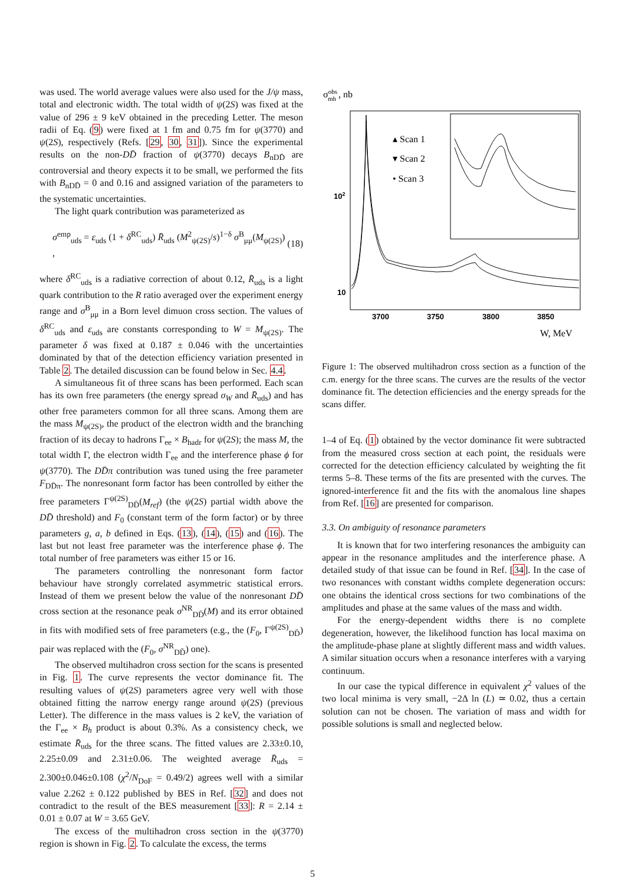was used. The world average values were also used for the J/ψ mass, total and electronic width. The total width of ψ(2S) was fixed at the value of 296 ± 9 keV obtained in the preceding Letter. The meson radii of Eq. (9) were fixed at 1 fm and 0.75 fm for ψ(3770) and ψ(2S), respectively (Refs. [29, 30, 31]). Since the experimental results on the non-DD̄ fraction of ψ(3770) decays B<sub>nDD̄</sub> are controversial and theory expects it to be small, we performed the fits with B<sub>nDD̄</sub> = 0 and 0.16 and assigned variation of the parameters to the systematic uncertainties.
The light quark contribution was parameterized as
σ<sup>emp</sup><sub>uds</sub> = ε<sub>uds</sub> (1 + δ<sup>RC</sup><sub>uds</sub>) R̄<sub>uds</sub> (M<sup>2</sup><sub>ψ(2S)</sub>/s)<sup>1−δ</sup> σ<sup>B</sup><sub>μμ</sub>(M<sub>ψ(2S)</sub>) , (18)
where δ<sup>RC</sup><sub>uds</sub> is a radiative correction of about 0.12, R̄<sub>uds</sub> is a light quark contribution to the R ratio averaged over the experiment energy range and σ<sup>B</sup><sub>μμ</sub> in a Born level dimuon cross section. The values of δ<sup>RC</sup><sub>uds</sub> and ε<sub>uds</sub> are constants corresponding to W = M<sub>ψ(2S)</sub>. The parameter δ was fixed at 0.187 ± 0.046 with the uncertainties dominated by that of the detection efficiency variation presented in Table 2. The detailed discussion can be found below in Sec. 4.4.
A simultaneous fit of three scans has been performed. Each scan has its own free parameters (the energy spread σ<sub>W</sub> and R̄<sub>uds</sub>) and has other free parameters common for all three scans. Among them are the mass M<sub>ψ(2S)</sub>, the product of the electron width and the branching fraction of its decay to hadrons Γ<sub>ee</sub> × B<sub>hadr</sub> for ψ(2S); the mass M, the total width Γ, the electron width Γ<sub>ee</sub> and the interference phase ϕ for ψ(3770). The DD̄π contribution was tuned using the free parameter F<sub>DD̄π</sub>. The nonresonant form factor has been controlled by either the free parameters Γ<sup>ψ(2S)</sup><sub>DD̄</sub>(M<sub>ref</sub>) (the ψ(2S) partial width above the DD̄ threshold) and F<sub>0</sub> (constant term of the form factor) or by three parameters g, a, b defined in Eqs. (13), (14), (15) and (16). The last but not least free parameter was the interference phase ϕ. The total number of free parameters was either 15 or 16.
The parameters controlling the nonresonant form factor behaviour have strongly correlated asymmetric statistical errors. Instead of them we present below the value of the nonresonant DD̄ cross section at the resonance peak σ<sup>NR</sup><sub>DD̄</sub>(M) and its error obtained in fits with modified sets of free parameters (e.g., the (F<sub>0</sub>, Γ<sup>ψ(2S)</sup><sub>DD̄</sub>) pair was replaced with the (F<sub>0</sub>, σ<sup>NR</sup><sub>DD̄</sub>) one).
The observed multihadron cross section for the scans is presented in Fig. 1. The curve represents the vector dominance fit. The resulting values of ψ(2S) parameters agree very well with those obtained fitting the narrow energy range around ψ(2S) (previous Letter). The difference in the mass values is 2 keV, the variation of the Γ<sub>ee</sub> × B<sub>h</sub> product is about 0.3%. As a consistency check, we estimate R̄<sub>uds</sub> for the three scans. The fitted values are 2.33±0.10, 2.25±0.09 and 2.31±0.06. The weighted average R̄<sub>uds</sub> = 2.300±0.046±0.108 (χ<sup>2</sup>/N<sub>DoF</sub> = 0.49/2) agrees well with a similar value 2.262 ± 0.122 published by BES in Ref. [32] and does not contradict to the result of the BES measurement [33]: R = 2.14 ± 0.01 ± 0.07 at W = 3.65 GeV.
The excess of the multihadron cross section in the ψ(3770) region is shown in Fig. 2. To calculate the excess, the terms
σobsmh , nb
102
10
3700
3750
3800
3850
▴ Scan 1
▾ Scan 2
• Scan 3
W, MeV
Figure 1: The observed multihadron cross section as a function of the c.m. energy for the three scans. The curves are the results of the vector dominance fit. The detection efficiencies and the energy spreads for the scans differ.
1–4 of Eq. (1) obtained by the vector dominance fit were subtracted from the measured cross section at each point, the residuals were corrected for the detection efficiency calculated by weighting the fit terms 5–8. These terms of the fits are presented with the curves. The ignored-interference fit and the fits with the anomalous line shapes from Ref. [16] are presented for comparison.
3.3. On ambiguity of resonance parameters
It is known that for two interfering resonances the ambiguity can appear in the resonance amplitudes and the interference phase. A detailed study of that issue can be found in Ref. [34]. In the case of two resonances with constant widths complete degeneration occurs: one obtains the identical cross sections for two combinations of the amplitudes and phase at the same values of the mass and width.
For the energy-dependent widths there is no complete degeneration, however, the likelihood function has local maxima on the amplitude-phase plane at slightly different mass and width values. A similar situation occurs when a resonance interferes with a varying continuum.
In our case the typical difference in equivalent χ<sup>2</sup> values of the two local minima is very small, −2Δ ln (L) ≃ 0.02, thus a certain solution can not be chosen. The variation of mass and width for possible solutions is small and neglected below.
5